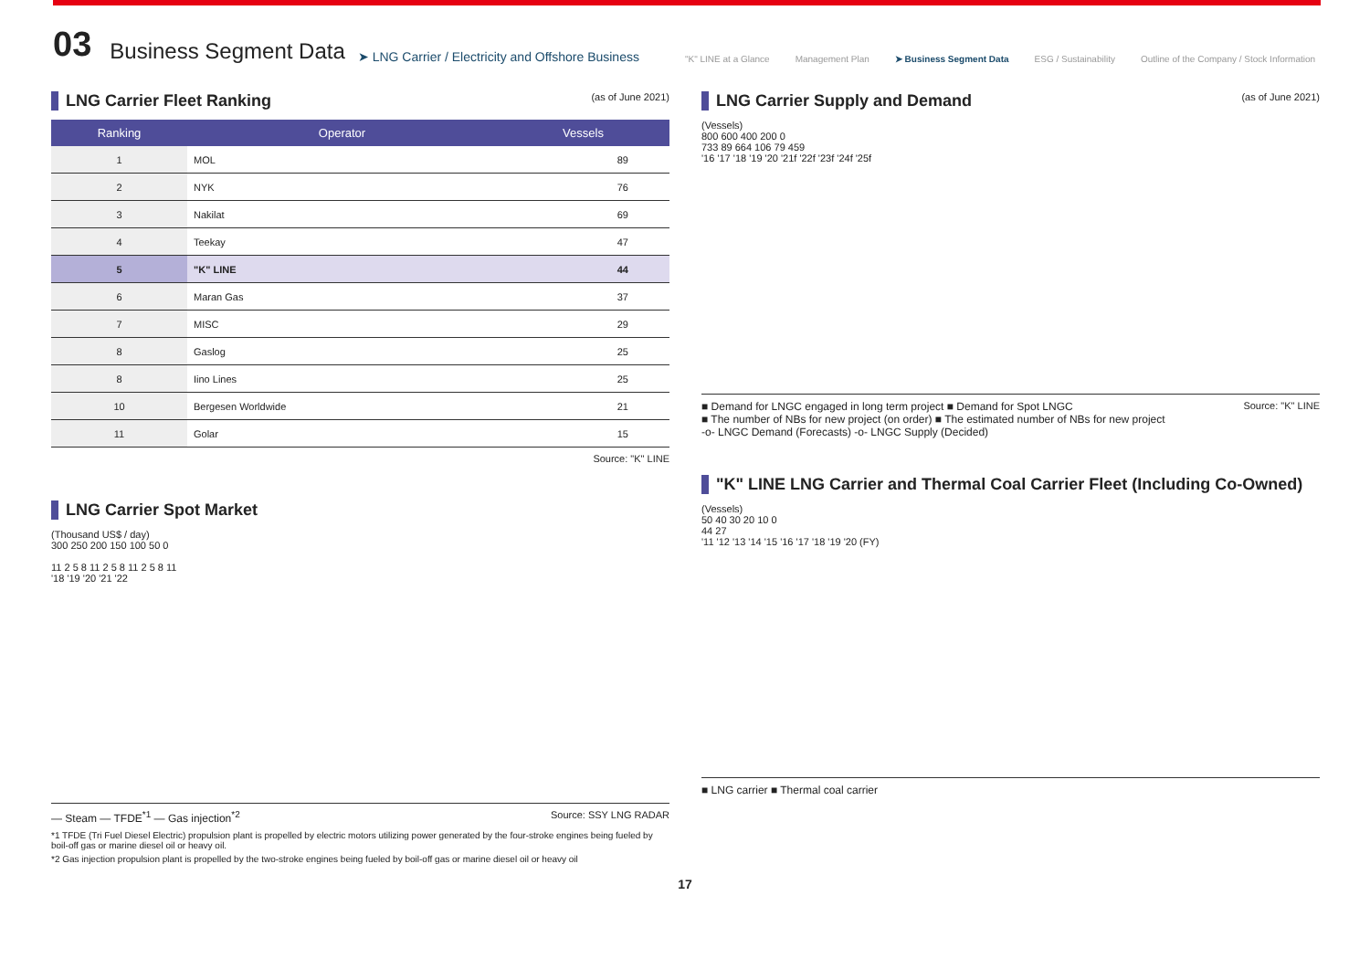03 Business Segment Data ➤ LNG Carrier / Electricity and Offshore Business
"K" LINE at a Glance Management Plan ➤ Business Segment Data ESG / Sustainability Outline of the Company / Stock Information
LNG Carrier Fleet Ranking (as of June 2021)
| Ranking | Operator | Vessels |
| --- | --- | --- |
| 1 | MOL | 89 |
| 2 | NYK | 76 |
| 3 | Nakilat | 69 |
| 4 | Teekay | 47 |
| 5 | "K" LINE | 44 |
| 6 | Maran Gas | 37 |
| 7 | MISC | 29 |
| 8 | Gaslog | 25 |
| 8 | Iino Lines | 25 |
| 10 | Bergesen Worldwide | 21 |
| 11 | Golar | 15 |
Source: "K" LINE
LNG Carrier Spot Market
(Thousand US$ / day)
300 250 200 150 100 50 0
11 2 5 8 11 2 5 8 11 2 5 8 11
'18 '19 '20 '21 '22
— Steam — TFDE<sup>*1</sup> — Gas injection<sup>*2</sup> Source: SSY LNG RADAR
*1 TFDE (Tri Fuel Diesel Electric) propulsion plant is propelled by electric motors utilizing power generated by the four-stroke engines being fueled by boil-off gas or marine diesel oil or heavy oil.
*2 Gas injection propulsion plant is propelled by the two-stroke engines being fueled by boil-off gas or marine diesel oil or heavy oil
LNG Carrier Supply and Demand (as of June 2021)
(Vessels)
800 600 400 200 0
733 89 664 106 79 459
'16 '17 '18 '19 '20 '21f '22f '23f '24f '25f
■ Demand for LNGC engaged in long term project ■ Demand for Spot LNGC Source: "K" LINE
■ The number of NBs for new project (on order) ■ The estimated number of NBs for new project
-o- LNGC Demand (Forecasts) -o- LNGC Supply (Decided)
"K" LINE LNG Carrier and Thermal Coal Carrier Fleet (Including Co-Owned)
(Vessels)
50 40 30 20 10 0
44 27
'11 '12 '13 '14 '15 '16 '17 '18 '19 '20 (FY)
■ LNG carrier ■ Thermal coal carrier
17